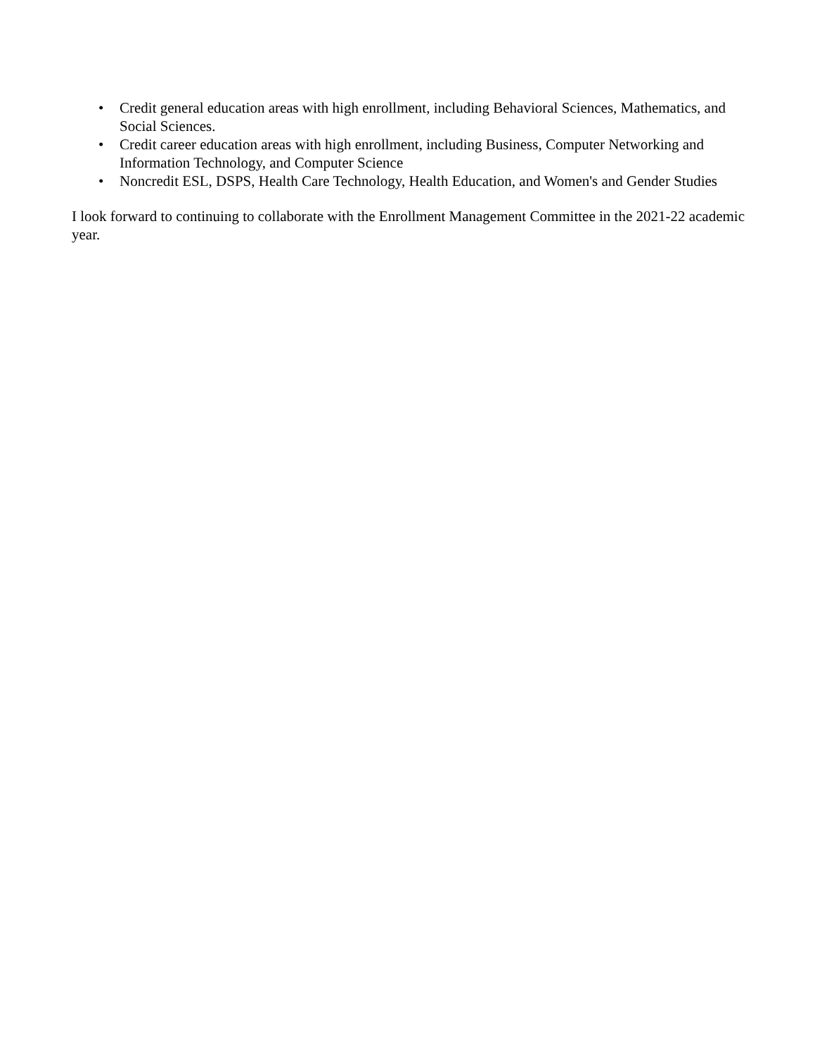• Credit general education areas with high enrollment, including Behavioral Sciences, Mathematics, and Social Sciences.
• Credit career education areas with high enrollment, including Business, Computer Networking and Information Technology, and Computer Science
• Noncredit ESL, DSPS, Health Care Technology, Health Education, and Women's and Gender Studies
I look forward to continuing to collaborate with the Enrollment Management Committee in the 2021-22 academic year.